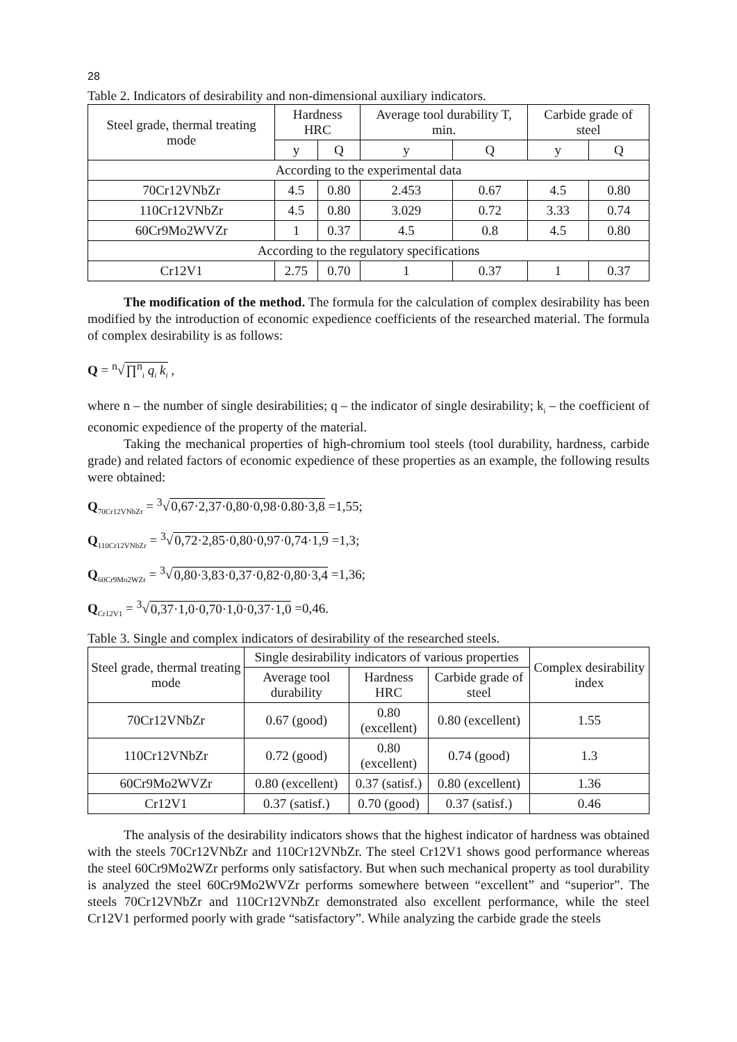28
Table 2. Indicators of desirability and non-dimensional auxiliary indicators.
| Steel grade, thermal treating mode | Hardness HRC | | Average tool durability T, min. | | Carbide grade of steel | |
| --- | --- | --- | --- | --- | --- | --- |
| | y | Q | y | Q | y | Q |
| According to the experimental data | | | | | | |
| 70Cr12VNbZr | 4.5 | 0.80 | 2.453 | 0.67 | 4.5 | 0.80 |
| 110Cr12VNbZr | 4.5 | 0.80 | 3.029 | 0.72 | 3.33 | 0.74 |
| 60Cr9Mo2WVZr | 1 | 0.37 | 4.5 | 0.8 | 4.5 | 0.80 |
| According to the regulatory specifications | | | | | | |
| Cr12V1 | 2.75 | 0.70 | 1 | 0.37 | 1 | 0.37 |
The modification of the method. The formula for the calculation of complex desirability has been modified by the introduction of economic expedience coefficients of the researched material. The formula of complex desirability is as follows:
Q = <sup>n</sup>√∏<sup>n</sup><sub>i</sub> q<sub>i</sub> k<sub>i</sub> ,
where n – the number of single desirabilities; q – the indicator of single desirability; k<sub>i</sub> – the coefficient of economic expedience of the property of the material.
Taking the mechanical properties of high-chromium tool steels (tool durability, hardness, carbide grade) and related factors of economic expedience of these properties as an example, the following results were obtained:
Q<sub>70Cr12VNbZr</sub> = <sup>3</sup>√0,67·2,37·0,80·0,98·0.80·3,8 =1,55;
Q<sub>110Cr12VNbZr</sub> = <sup>3</sup>√0,72·2,85·0,80·0,97·0,74·1,9 =1,3;
Q<sub>60Cr9Mo2WZr</sub> = <sup>3</sup>√0,80·3,83·0,37·0,82·0,80·3,4 =1,36;
Q<sub>Cr12V1</sub> = <sup>3</sup>√0,37·1,0·0,70·1,0·0,37·1,0 =0,46.
Table 3. Single and complex indicators of desirability of the researched steels.
| Steel grade, thermal treating mode | Single desirability indicators of various properties | | | Complex desirability index |
| --- | --- | --- | --- | --- |
| | Average tool durability | Hardness HRC | Carbide grade of steel | |
| 70Cr12VNbZr | 0.67 (good) | 0.80 (excellent) | 0.80 (excellent) | 1.55 |
| 110Cr12VNbZr | 0.72 (good) | 0.80 (excellent) | 0.74 (good) | 1.3 |
| 60Cr9Mo2WVZr | 0.80 (excellent) | 0.37 (satisf.) | 0.80 (excellent) | 1.36 |
| Cr12V1 | 0.37 (satisf.) | 0.70 (good) | 0.37 (satisf.) | 0.46 |
The analysis of the desirability indicators shows that the highest indicator of hardness was obtained with the steels 70Cr12VNbZr and 110Cr12VNbZr. The steel Cr12V1 shows good performance whereas the steel 60Cr9Mo2WZr performs only satisfactory. But when such mechanical property as tool durability is analyzed the steel 60Cr9Mo2WVZr performs somewhere between “excellent” and “superior”. The steels 70Cr12VNbZr and 110Cr12VNbZr demonstrated also excellent performance, while the steel Cr12V1 performed poorly with grade “satisfactory”. While analyzing the carbide grade the steels